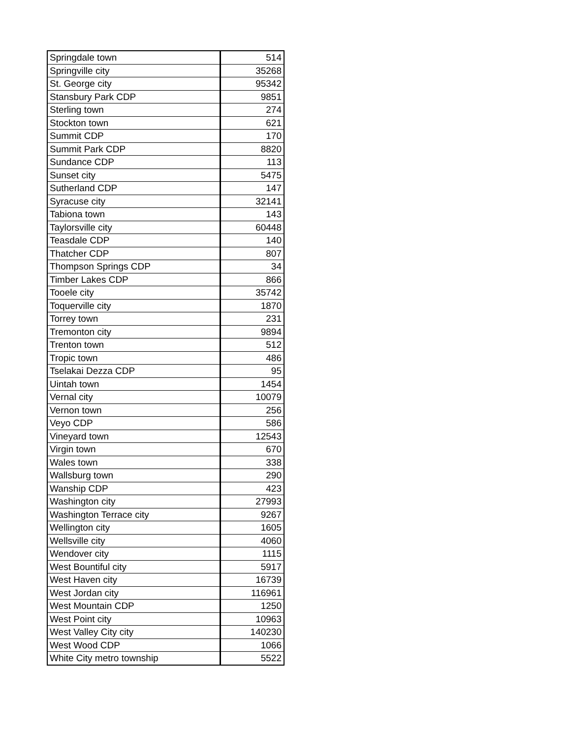| Springdale town | 514 |
| Springville city | 35268 |
| St. George city | 95342 |
| Stansbury Park CDP | 9851 |
| Sterling town | 274 |
| Stockton town | 621 |
| Summit CDP | 170 |
| Summit Park CDP | 8820 |
| Sundance CDP | 113 |
| Sunset city | 5475 |
| Sutherland CDP | 147 |
| Syracuse city | 32141 |
| Tabiona town | 143 |
| Taylorsville city | 60448 |
| Teasdale CDP | 140 |
| Thatcher CDP | 807 |
| Thompson Springs CDP | 34 |
| Timber Lakes CDP | 866 |
| Tooele city | 35742 |
| Toquerville city | 1870 |
| Torrey town | 231 |
| Tremonton city | 9894 |
| Trenton town | 512 |
| Tropic town | 486 |
| Tselakai Dezza CDP | 95 |
| Uintah town | 1454 |
| Vernal city | 10079 |
| Vernon town | 256 |
| Veyo CDP | 586 |
| Vineyard town | 12543 |
| Virgin town | 670 |
| Wales town | 338 |
| Wallsburg town | 290 |
| Wanship CDP | 423 |
| Washington city | 27993 |
| Washington Terrace city | 9267 |
| Wellington city | 1605 |
| Wellsville city | 4060 |
| Wendover city | 1115 |
| West Bountiful city | 5917 |
| West Haven city | 16739 |
| West Jordan city | 116961 |
| West Mountain CDP | 1250 |
| West Point city | 10963 |
| West Valley City city | 140230 |
| West Wood CDP | 1066 |
| White City metro township | 5522 |